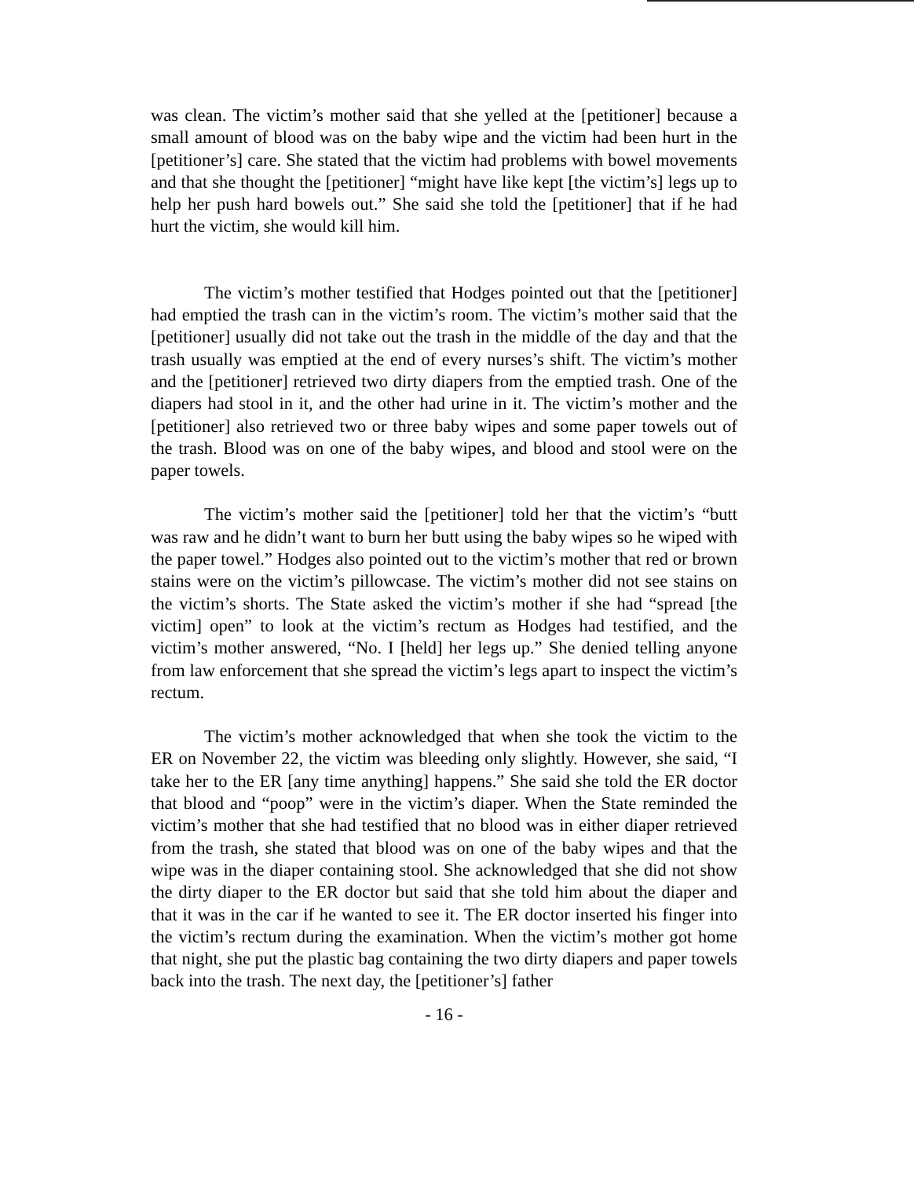was clean. The victim’s mother said that she yelled at the [petitioner] because a small amount of blood was on the baby wipe and the victim had been hurt in the [petitioner’s] care. She stated that the victim had problems with bowel movements and that she thought the [petitioner] “might have like kept [the victim’s] legs up to help her push hard bowels out.” She said she told the [petitioner] that if he had hurt the victim, she would kill him.
The victim’s mother testified that Hodges pointed out that the [petitioner] had emptied the trash can in the victim’s room. The victim’s mother said that the [petitioner] usually did not take out the trash in the middle of the day and that the trash usually was emptied at the end of every nurses’s shift. The victim’s mother and the [petitioner] retrieved two dirty diapers from the emptied trash. One of the diapers had stool in it, and the other had urine in it. The victim’s mother and the [petitioner] also retrieved two or three baby wipes and some paper towels out of the trash. Blood was on one of the baby wipes, and blood and stool were on the paper towels.
The victim’s mother said the [petitioner] told her that the victim’s “butt was raw and he didn’t want to burn her butt using the baby wipes so he wiped with the paper towel.” Hodges also pointed out to the victim’s mother that red or brown stains were on the victim’s pillowcase. The victim’s mother did not see stains on the victim’s shorts. The State asked the victim’s mother if she had “spread [the victim] open” to look at the victim’s rectum as Hodges had testified, and the victim’s mother answered, “No. I [held] her legs up.” She denied telling anyone from law enforcement that she spread the victim’s legs apart to inspect the victim’s rectum.
The victim’s mother acknowledged that when she took the victim to the ER on November 22, the victim was bleeding only slightly. However, she said, “I take her to the ER [any time anything] happens.” She said she told the ER doctor that blood and “poop” were in the victim’s diaper. When the State reminded the victim’s mother that she had testified that no blood was in either diaper retrieved from the trash, she stated that blood was on one of the baby wipes and that the wipe was in the diaper containing stool. She acknowledged that she did not show the dirty diaper to the ER doctor but said that she told him about the diaper and that it was in the car if he wanted to see it. The ER doctor inserted his finger into the victim’s rectum during the examination. When the victim’s mother got home that night, she put the plastic bag containing the two dirty diapers and paper towels back into the trash. The next day, the [petitioner’s] father
- 16 -